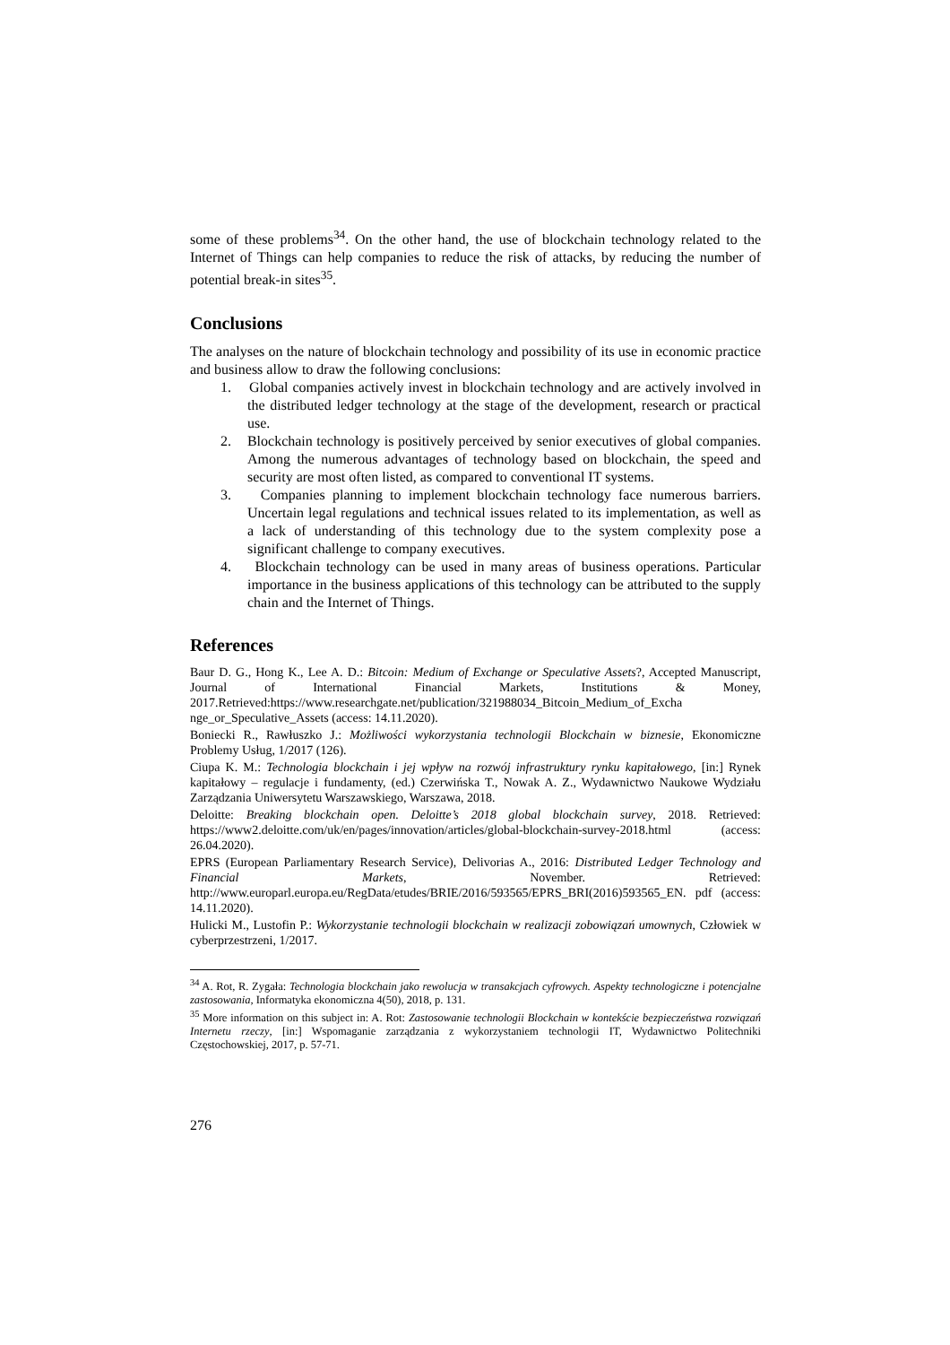some of these problems<sup>34</sup>. On the other hand, the use of blockchain technology related to the Internet of Things can help companies to reduce the risk of attacks, by reducing the number of potential break-in sites<sup>35</sup>.
Conclusions
The analyses on the nature of blockchain technology and possibility of its use in economic practice and business allow to draw the following conclusions:
1. Global companies actively invest in blockchain technology and are actively involved in the distributed ledger technology at the stage of the development, research or practical use.
2. Blockchain technology is positively perceived by senior executives of global companies. Among the numerous advantages of technology based on blockchain, the speed and security are most often listed, as compared to conventional IT systems.
3. Companies planning to implement blockchain technology face numerous barriers. Uncertain legal regulations and technical issues related to its implementation, as well as a lack of understanding of this technology due to the system complexity pose a significant challenge to company executives.
4. Blockchain technology can be used in many areas of business operations. Particular importance in the business applications of this technology can be attributed to the supply chain and the Internet of Things.
References
Baur D. G., Hong K., Lee A. D.: Bitcoin: Medium of Exchange or Speculative Assets?, Accepted Manuscript, Journal of International Financial Markets, Institutions & Money, 2017.Retrieved:https://www.researchgate.net/publication/321988034_Bitcoin_Medium_of_Excha nge_or_Speculative_Assets (access: 14.11.2020).
Boniecki R., Rawłuszko J.: Możliwości wykorzystania technologii Blockchain w biznesie, Ekonomiczne Problemy Usług, 1/2017 (126).
Ciupa K. M.: Technologia blockchain i jej wpływ na rozwój infrastruktury rynku kapitałowego, [in:] Rynek kapitałowy – regulacje i fundamenty, (ed.) Czerwińska T., Nowak A. Z., Wydawnictwo Naukowe Wydziału Zarządzania Uniwersytetu Warszawskiego, Warszawa, 2018.
Deloitte: Breaking blockchain open. Deloitte’s 2018 global blockchain survey, 2018. Retrieved: https://www2.deloitte.com/uk/en/pages/innovation/articles/global-blockchain-survey-2018.html (access: 26.04.2020).
EPRS (European Parliamentary Research Service), Delivorias A., 2016: Distributed Ledger Technology and Financial Markets, November. Retrieved: http://www.europarl.europa.eu/RegData/etudes/BRIE/2016/593565/EPRS_BRI(2016)593565_EN. pdf (access: 14.11.2020).
Hulicki M., Lustofin P.: Wykorzystanie technologii blockchain w realizacji zobowiązań umownych, Człowiek w cyberprzestrzeni, 1/2017.
<sup>34</sup> A. Rot, R. Zygała: Technologia blockchain jako rewolucja w transakcjach cyfrowych. Aspekty technologiczne i potencjalne zastosowania, Informatyka ekonomiczna 4(50), 2018, p. 131.
<sup>35</sup> More information on this subject in: A. Rot: Zastosowanie technologii Blockchain w kontekście bezpieczeństwa rozwiązań Internetu rzeczy, [in:] Wspomaganie zarządzania z wykorzystaniem technologii IT, Wydawnictwo Politechniki Częstochowskiej, 2017, p. 57-71.
276